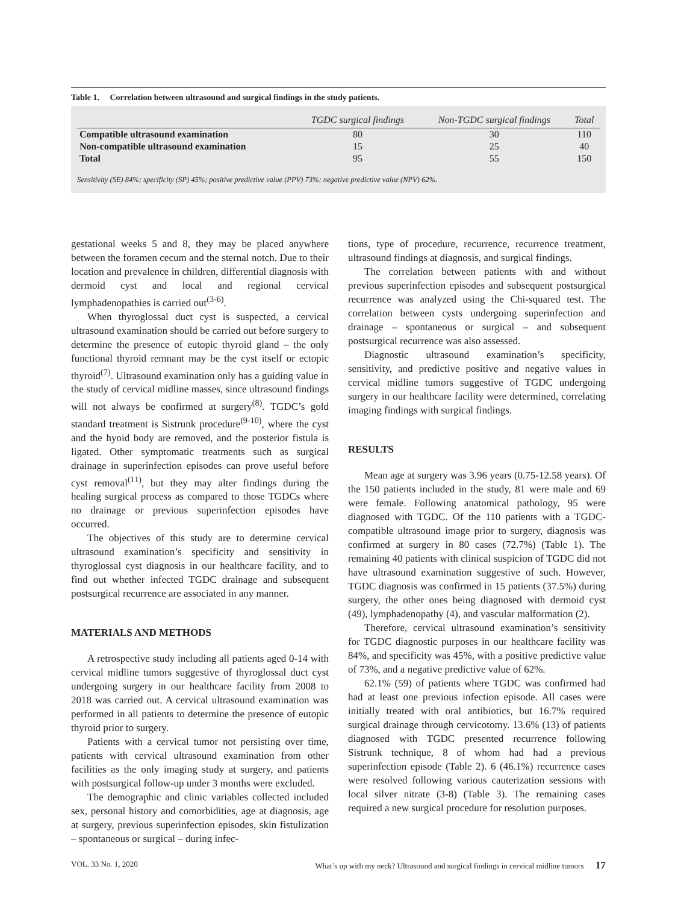Table 1. Correlation between ultrasound and surgical findings in the study patients.
| | TGDC surgical findings | Non-TGDC surgical findings | Total |
| --- | --- | --- | --- |
| Compatible ultrasound examination | 80 | 30 | 110 |
| Non-compatible ultrasound examination | 15 | 25 | 40 |
| Total | 95 | 55 | 150 |
Sensitivity (SE) 84%; specificity (SP) 45%; positive predictive value (PPV) 73%; negative predictive value (NPV) 62%.
gestational weeks 5 and 8, they may be placed anywhere between the foramen cecum and the sternal notch. Due to their location and prevalence in children, differential diagnosis with dermoid cyst and local and regional cervical lymphadenopathies is carried out<sup>(3-6)</sup>.
When thyroglossal duct cyst is suspected, a cervical ultrasound examination should be carried out before surgery to determine the presence of eutopic thyroid gland – the only functional thyroid remnant may be the cyst itself or ectopic thyroid<sup>(7)</sup>. Ultrasound examination only has a guiding value in the study of cervical midline masses, since ultrasound findings will not always be confirmed at surgery<sup>(8)</sup>. TGDC’s gold standard treatment is Sistrunk procedure<sup>(9-10)</sup>, where the cyst and the hyoid body are removed, and the posterior fistula is ligated. Other symptomatic treatments such as surgical drainage in superinfection episodes can prove useful before cyst removal<sup>(11)</sup>, but they may alter findings during the healing surgical process as compared to those TGDCs where no drainage or previous superinfection episodes have occurred.
The objectives of this study are to determine cervical ultrasound examination’s specificity and sensitivity in thyroglossal cyst diagnosis in our healthcare facility, and to find out whether infected TGDC drainage and subsequent postsurgical recurrence are associated in any manner.
MATERIALS AND METHODS
A retrospective study including all patients aged 0-14 with cervical midline tumors suggestive of thyroglossal duct cyst undergoing surgery in our healthcare facility from 2008 to 2018 was carried out. A cervical ultrasound examination was performed in all patients to determine the presence of eutopic thyroid prior to surgery.
Patients with a cervical tumor not persisting over time, patients with cervical ultrasound examination from other facilities as the only imaging study at surgery, and patients with postsurgical follow-up under 3 months were excluded.
The demographic and clinic variables collected included sex, personal history and comorbidities, age at diagnosis, age at surgery, previous superinfection episodes, skin fistulization – spontaneous or surgical – during infec-
tions, type of procedure, recurrence, recurrence treatment, ultrasound findings at diagnosis, and surgical findings.
The correlation between patients with and without previous superinfection episodes and subsequent postsurgical recurrence was analyzed using the Chi-squared test. The correlation between cysts undergoing superinfection and drainage – spontaneous or surgical – and subsequent postsurgical recurrence was also assessed.
Diagnostic ultrasound examination’s specificity, sensitivity, and predictive positive and negative values in cervical midline tumors suggestive of TGDC undergoing surgery in our healthcare facility were determined, correlating imaging findings with surgical findings.
RESULTS
Mean age at surgery was 3.96 years (0.75-12.58 years). Of the 150 patients included in the study, 81 were male and 69 were female. Following anatomical pathology, 95 were diagnosed with TGDC. Of the 110 patients with a TGDC-compatible ultrasound image prior to surgery, diagnosis was confirmed at surgery in 80 cases (72.7%) (Table 1). The remaining 40 patients with clinical suspicion of TGDC did not have ultrasound examination suggestive of such. However, TGDC diagnosis was confirmed in 15 patients (37.5%) during surgery, the other ones being diagnosed with dermoid cyst (49), lymphadenopathy (4), and vascular malformation (2).
Therefore, cervical ultrasound examination’s sensitivity for TGDC diagnostic purposes in our healthcare facility was 84%, and specificity was 45%, with a positive predictive value of 73%, and a negative predictive value of 62%.
62.1% (59) of patients where TGDC was confirmed had had at least one previous infection episode. All cases were initially treated with oral antibiotics, but 16.7% required surgical drainage through cervicotomy. 13.6% (13) of patients diagnosed with TGDC presented recurrence following Sistrunk technique, 8 of whom had had a previous superinfection episode (Table 2). 6 (46.1%) recurrence cases were resolved following various cauterization sessions with local silver nitrate (3-8) (Table 3). The remaining cases required a new surgical procedure for resolution purposes.
VOL. 33 No. 1, 2020 What’s up with my neck? Ultrasound and surgical findings in cervical midline tumors 17